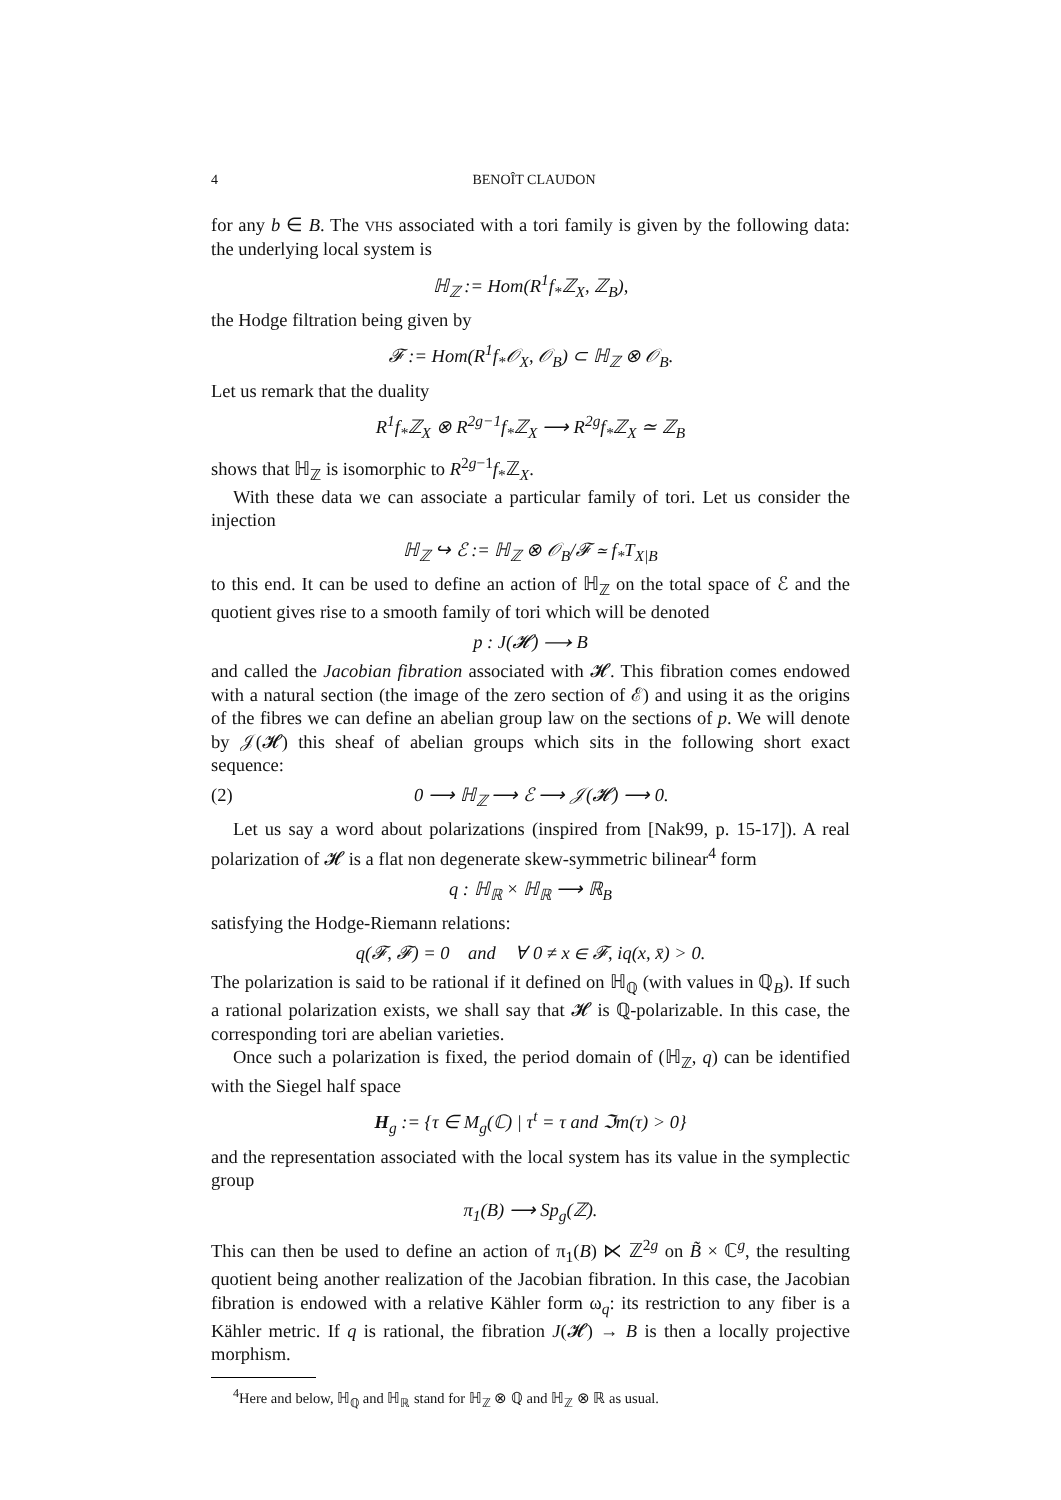4 BENOÎT CLAUDON
for any b ∈ B. The VHS associated with a tori family is given by the following data: the underlying local system is
ℍ<sub>ℤ</sub> := Hom(R<sup>1</sup>f<sub>*</sub>ℤ<sub>X</sub>, ℤ<sub>B</sub>),
the Hodge filtration being given by
𝓕 := Hom(R<sup>1</sup>f<sub>*</sub>𝒪<sub>X</sub>, 𝒪<sub>B</sub>) ⊂ ℍ<sub>ℤ</sub> ⊗ 𝒪<sub>B</sub>.
Let us remark that the duality
R<sup>1</sup>f<sub>*</sub>ℤ<sub>X</sub> ⊗ R<sup>2g−1</sup>f<sub>*</sub>ℤ<sub>X</sub> ⟶ R<sup>2g</sup>f<sub>*</sub>ℤ<sub>X</sub> ≃ ℤ<sub>B</sub>
shows that ℍ<sub>ℤ</sub> is isomorphic to R<sup>2g−1</sup>f<sub>*</sub>ℤ<sub>X</sub>.
With these data we can associate a particular family of tori. Let us consider the injection
ℍ<sub>ℤ</sub> ↪ ℰ := ℍ<sub>ℤ</sub> ⊗ 𝒪<sub>B</sub>/𝓕 ≃ f<sub>*</sub>T<sub>X|B</sub>
to this end. It can be used to define an action of ℍ<sub>ℤ</sub> on the total space of ℰ and the quotient gives rise to a smooth family of tori which will be denoted
p : J(𝓗) ⟶ B
and called the Jacobian fibration associated with 𝓗. This fibration comes endowed with a natural section (the image of the zero section of ℰ) and using it as the origins of the fibres we can define an abelian group law on the sections of p. We will denote by 𝒥(𝓗) this sheaf of abelian groups which sits in the following short exact sequence:
(2) 0 ⟶ ℍ<sub>ℤ</sub> ⟶ ℰ ⟶ 𝒥(𝓗) ⟶ 0.
Let us say a word about polarizations (inspired from [Nak99, p. 15-17]). A real polarization of 𝓗 is a flat non degenerate skew-symmetric bilinear<sup>4</sup> form
q : ℍ<sub>ℝ</sub> × ℍ<sub>ℝ</sub> ⟶ ℝ<sub>B</sub>
satisfying the Hodge-Riemann relations:
q(𝓕, 𝓕) = 0 and ∀ 0 ≠ x ∈ 𝓕, iq(x, x̄) > 0.
The polarization is said to be rational if it defined on ℍ<sub>ℚ</sub> (with values in ℚ<sub>B</sub>). If such a rational polarization exists, we shall say that 𝓗 is ℚ-polarizable. In this case, the corresponding tori are abelian varieties.
Once such a polarization is fixed, the period domain of (ℍ<sub>ℤ</sub>, q) can be identified with the Siegel half space
H<sub>g</sub> := {τ ∈ M<sub>g</sub>(ℂ) | τ<sup>t</sup> = τ and ℑm(τ) > 0}
and the representation associated with the local system has its value in the symplectic group
π<sub>1</sub>(B) ⟶ Sp<sub>g</sub>(ℤ).
This can then be used to define an action of π<sub>1</sub>(B) ⋉ ℤ<sup>2g</sup> on B̃ × ℂ<sup>g</sup>, the resulting quotient being another realization of the Jacobian fibration. In this case, the Jacobian fibration is endowed with a relative Kähler form ω<sub>q</sub>: its restriction to any fiber is a Kähler metric. If q is rational, the fibration J(𝓗) → B is then a locally projective morphism.
<sup>4</sup> Here and below, ℍ<sub>ℚ</sub> and ℍ<sub>ℝ</sub> stand for ℍ<sub>ℤ</sub> ⊗ ℚ and ℍ<sub>ℤ</sub> ⊗ ℝ as usual.